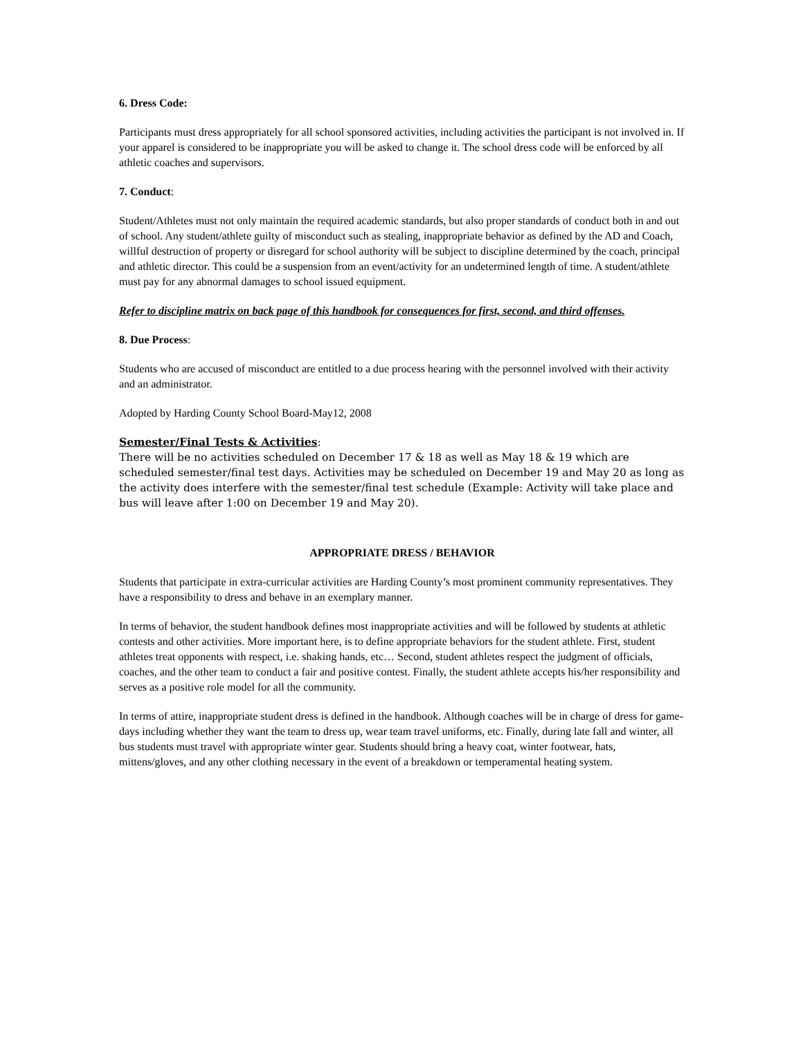6. Dress Code:
Participants must dress appropriately for all school sponsored activities, including activities the participant is not involved in. If your apparel is considered to be inappropriate you will be asked to change it. The school dress code will be enforced by all athletic coaches and supervisors.
7. Conduct:
Student/Athletes must not only maintain the required academic standards, but also proper standards of conduct both in and out of school. Any student/athlete guilty of misconduct such as stealing, inappropriate behavior as defined by the AD and Coach, willful destruction of property or disregard for school authority will be subject to discipline determined by the coach, principal and athletic director. This could be a suspension from an event/activity for an undetermined length of time. A student/athlete must pay for any abnormal damages to school issued equipment.
Refer to discipline matrix on back page of this handbook for consequences for first, second, and third offenses.
8. Due Process:
Students who are accused of misconduct are entitled to a due process hearing with the personnel involved with their activity and an administrator.
Adopted by Harding County School Board-May12, 2008
Semester/Final Tests & Activities:
There will be no activities scheduled on December 17 & 18 as well as May 18 & 19 which are scheduled semester/final test days. Activities may be scheduled on December 19 and May 20 as long as the activity does interfere with the semester/final test schedule (Example: Activity will take place and bus will leave after 1:00 on December 19 and May 20).
APPROPRIATE DRESS / BEHAVIOR
Students that participate in extra-curricular activities are Harding County’s most prominent community representatives. They have a responsibility to dress and behave in an exemplary manner.
In terms of behavior, the student handbook defines most inappropriate activities and will be followed by students at athletic contests and other activities. More important here, is to define appropriate behaviors for the student athlete. First, student athletes treat opponents with respect, i.e. shaking hands, etc… Second, student athletes respect the judgment of officials, coaches, and the other team to conduct a fair and positive contest. Finally, the student athlete accepts his/her responsibility and serves as a positive role model for all the community.
In terms of attire, inappropriate student dress is defined in the handbook. Although coaches will be in charge of dress for game-days including whether they want the team to dress up, wear team travel uniforms, etc. Finally, during late fall and winter, all bus students must travel with appropriate winter gear. Students should bring a heavy coat, winter footwear, hats, mittens/gloves, and any other clothing necessary in the event of a breakdown or temperamental heating system.